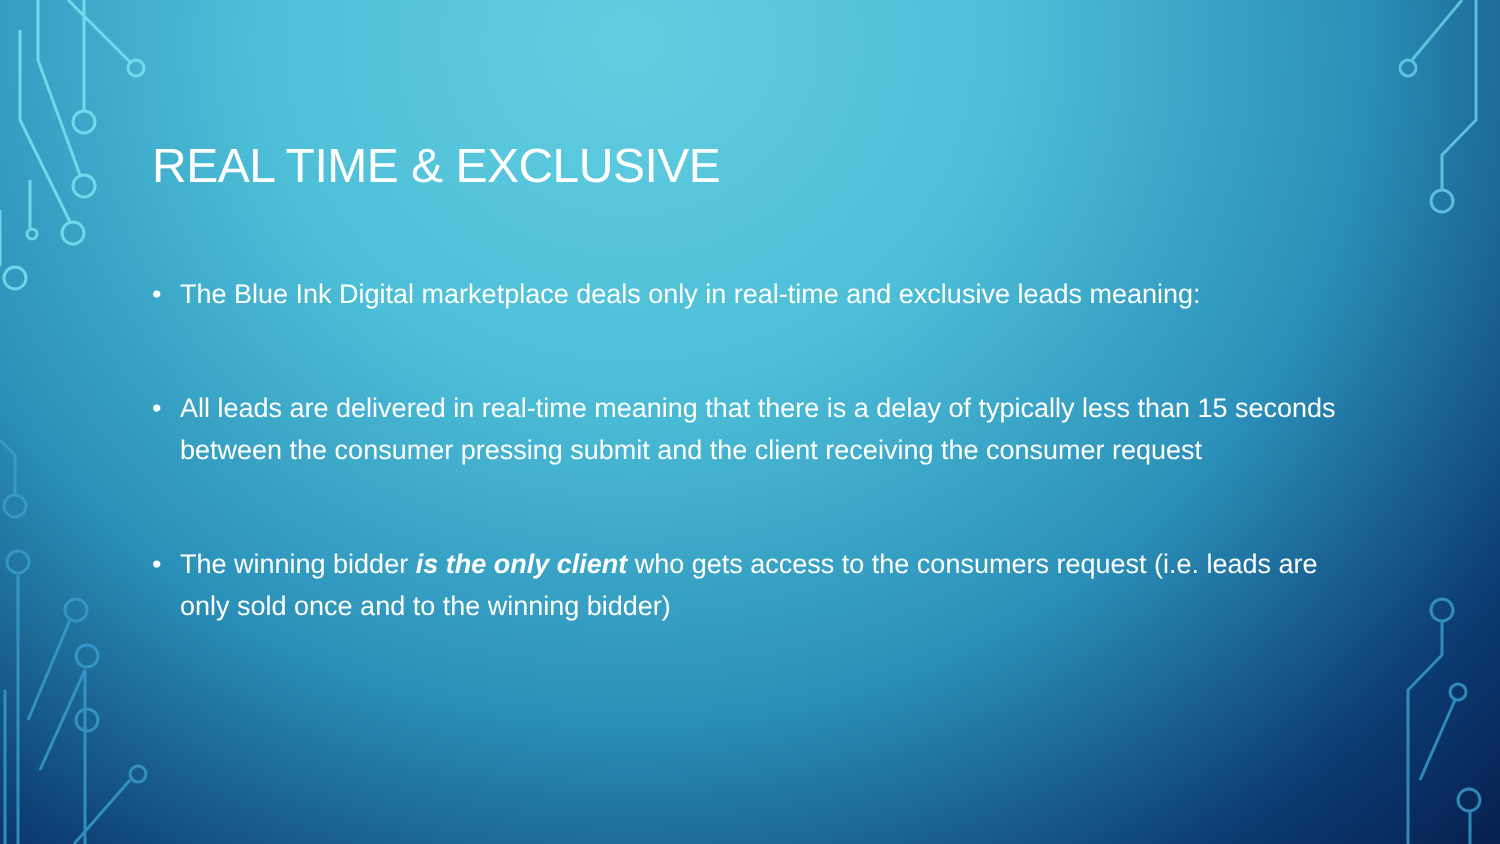REAL TIME & EXCLUSIVE
• The Blue Ink Digital marketplace deals only in real-time and exclusive leads meaning:
• All leads are delivered in real-time meaning that there is a delay of typically less than 15 seconds between the consumer pressing submit and the client receiving the consumer request
• The winning bidder is the only client who gets access to the consumers request (i.e. leads are only sold once and to the winning bidder)